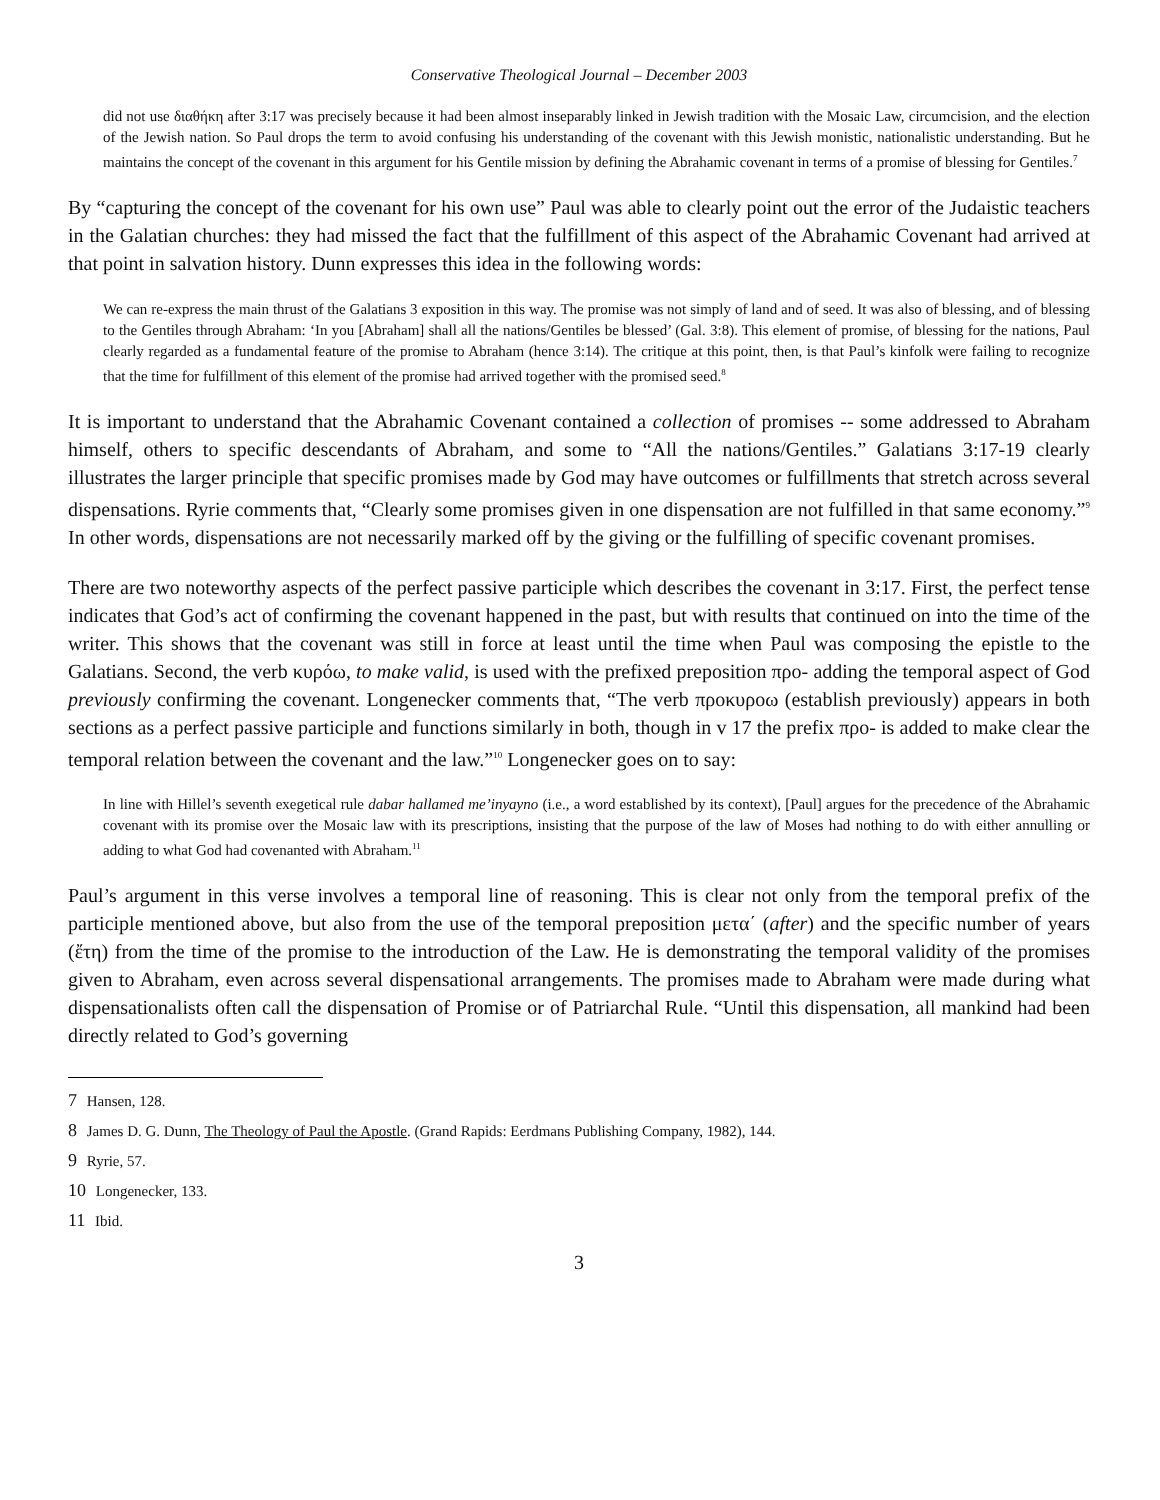Conservative Theological Journal – December 2003
did not use διαθήκη after 3:17 was precisely because it had been almost inseparably linked in Jewish tradition with the Mosaic Law, circumcision, and the election of the Jewish nation. So Paul drops the term to avoid confusing his understanding of the covenant with this Jewish monistic, nationalistic understanding. But he maintains the concept of the covenant in this argument for his Gentile mission by defining the Abrahamic covenant in terms of a promise of blessing for Gentiles.<sup>7</sup>
By “capturing the concept of the covenant for his own use” Paul was able to clearly point out the error of the Judaistic teachers in the Galatian churches: they had missed the fact that the fulfillment of this aspect of the Abrahamic Covenant had arrived at that point in salvation history. Dunn expresses this idea in the following words:
We can re-express the main thrust of the Galatians 3 exposition in this way. The promise was not simply of land and of seed. It was also of blessing, and of blessing to the Gentiles through Abraham: ‘In you [Abraham] shall all the nations/Gentiles be blessed’ (Gal. 3:8). This element of promise, of blessing for the nations, Paul clearly regarded as a fundamental feature of the promise to Abraham (hence 3:14). The critique at this point, then, is that Paul’s kinfolk were failing to recognize that the time for fulfillment of this element of the promise had arrived together with the promised seed.<sup>8</sup>
It is important to understand that the Abrahamic Covenant contained a collection of promises -- some addressed to Abraham himself, others to specific descendants of Abraham, and some to “All the nations/Gentiles.” Galatians 3:17-19 clearly illustrates the larger principle that specific promises made by God may have outcomes or fulfillments that stretch across several dispensations. Ryrie comments that, “Clearly some promises given in one dispensation are not fulfilled in that same economy.”<sup>9</sup> In other words, dispensations are not necessarily marked off by the giving or the fulfilling of specific covenant promises.
There are two noteworthy aspects of the perfect passive participle which describes the covenant in 3:17. First, the perfect tense indicates that God’s act of confirming the covenant happened in the past, but with results that continued on into the time of the writer. This shows that the covenant was still in force at least until the time when Paul was composing the epistle to the Galatians. Second, the verb κυρόω, to make valid, is used with the prefixed preposition προ- adding the temporal aspect of God previously confirming the covenant. Longenecker comments that, “The verb προκυροω (establish previously) appears in both sections as a perfect passive participle and functions similarly in both, though in v 17 the prefix προ- is added to make clear the temporal relation between the covenant and the law.”<sup>10</sup> Longenecker goes on to say:
In line with Hillel’s seventh exegetical rule dabar hallamed me’inyayno (i.e., a word established by its context), [Paul] argues for the precedence of the Abrahamic covenant with its promise over the Mosaic law with its prescriptions, insisting that the purpose of the law of Moses had nothing to do with either annulling or adding to what God had covenanted with Abraham.<sup>11</sup>
Paul’s argument in this verse involves a temporal line of reasoning. This is clear not only from the temporal prefix of the participle mentioned above, but also from the use of the temporal preposition μετα΄ (after) and the specific number of years (ἔτη) from the time of the promise to the introduction of the Law. He is demonstrating the temporal validity of the promises given to Abraham, even across several dispensational arrangements. The promises made to Abraham were made during what dispensationalists often call the dispensation of Promise or of Patriarchal Rule. “Until this dispensation, all mankind had been directly related to God’s governing
7 Hansen, 128.
8 James D. G. Dunn, The Theology of Paul the Apostle. (Grand Rapids: Eerdmans Publishing Company, 1982), 144.
9 Ryrie, 57.
10 Longenecker, 133.
11 Ibid.
3